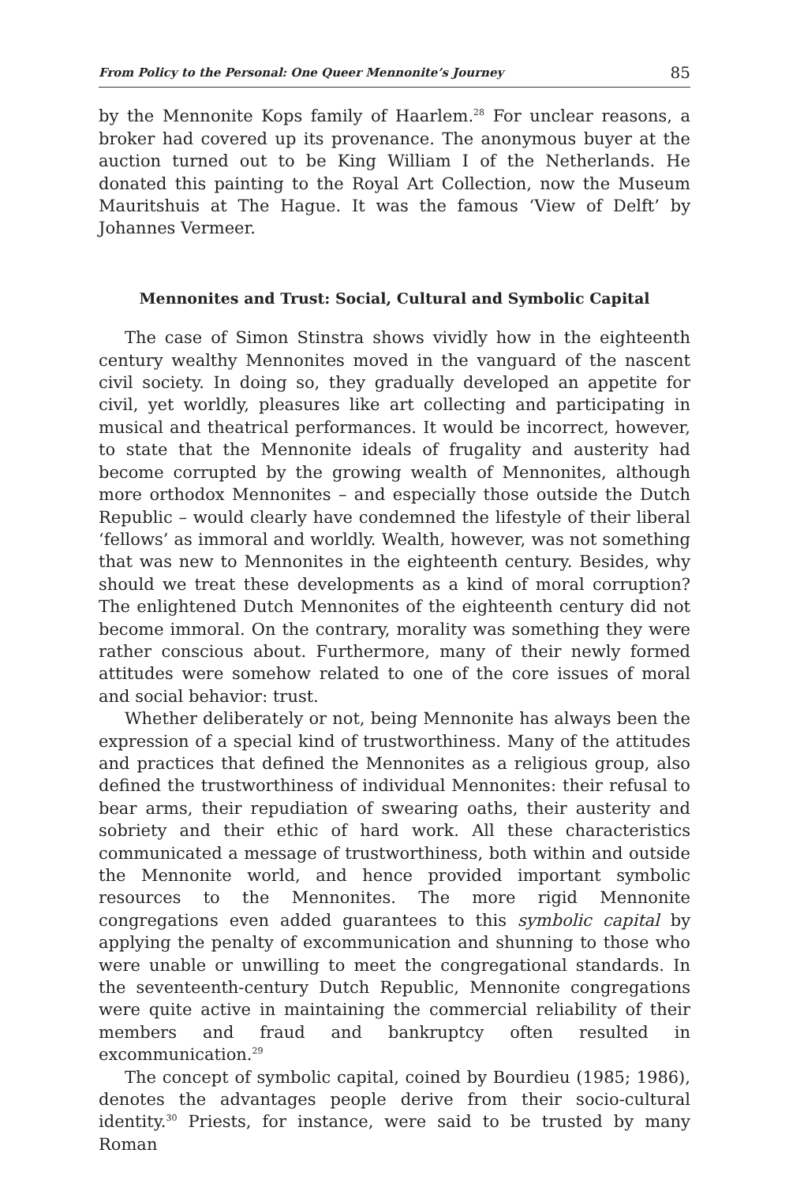From Policy to the Personal: One Queer Mennonite’s Journey 85
by the Mennonite Kops family of Haarlem.<sup>28</sup> For unclear reasons, a broker had covered up its provenance. The anonymous buyer at the auction turned out to be King William I of the Netherlands. He donated this painting to the Royal Art Collection, now the Museum Mauritshuis at The Hague. It was the famous ‘View of Delft’ by Johannes Vermeer.
Mennonites and Trust: Social, Cultural and Symbolic Capital
The case of Simon Stinstra shows vividly how in the eighteenth century wealthy Mennonites moved in the vanguard of the nascent civil society. In doing so, they gradually developed an appetite for civil, yet worldly, pleasures like art collecting and participating in musical and theatrical performances. It would be incorrect, however, to state that the Mennonite ideals of frugality and austerity had become corrupted by the growing wealth of Mennonites, although more orthodox Mennonites – and especially those outside the Dutch Republic – would clearly have condemned the lifestyle of their liberal ‘fellows’ as immoral and worldly. Wealth, however, was not something that was new to Mennonites in the eighteenth century. Besides, why should we treat these developments as a kind of moral corruption? The enlightened Dutch Mennonites of the eighteenth century did not become immoral. On the contrary, morality was something they were rather conscious about. Furthermore, many of their newly formed attitudes were somehow related to one of the core issues of moral and social behavior: trust.
Whether deliberately or not, being Mennonite has always been the expression of a special kind of trustworthiness. Many of the attitudes and practices that defined the Mennonites as a religious group, also defined the trustworthiness of individual Mennonites: their refusal to bear arms, their repudiation of swearing oaths, their austerity and sobriety and their ethic of hard work. All these characteristics communicated a message of trustworthiness, both within and outside the Mennonite world, and hence provided important symbolic resources to the Mennonites. The more rigid Mennonite congregations even added guarantees to this symbolic capital by applying the penalty of excommunication and shunning to those who were unable or unwilling to meet the congregational standards. In the seventeenth-century Dutch Republic, Mennonite congregations were quite active in maintaining the commercial reliability of their members and fraud and bankruptcy often resulted in excommunication.<sup>29</sup>
The concept of symbolic capital, coined by Bourdieu (1985; 1986), denotes the advantages people derive from their socio-cultural identity.<sup>30</sup> Priests, for instance, were said to be trusted by many Roman